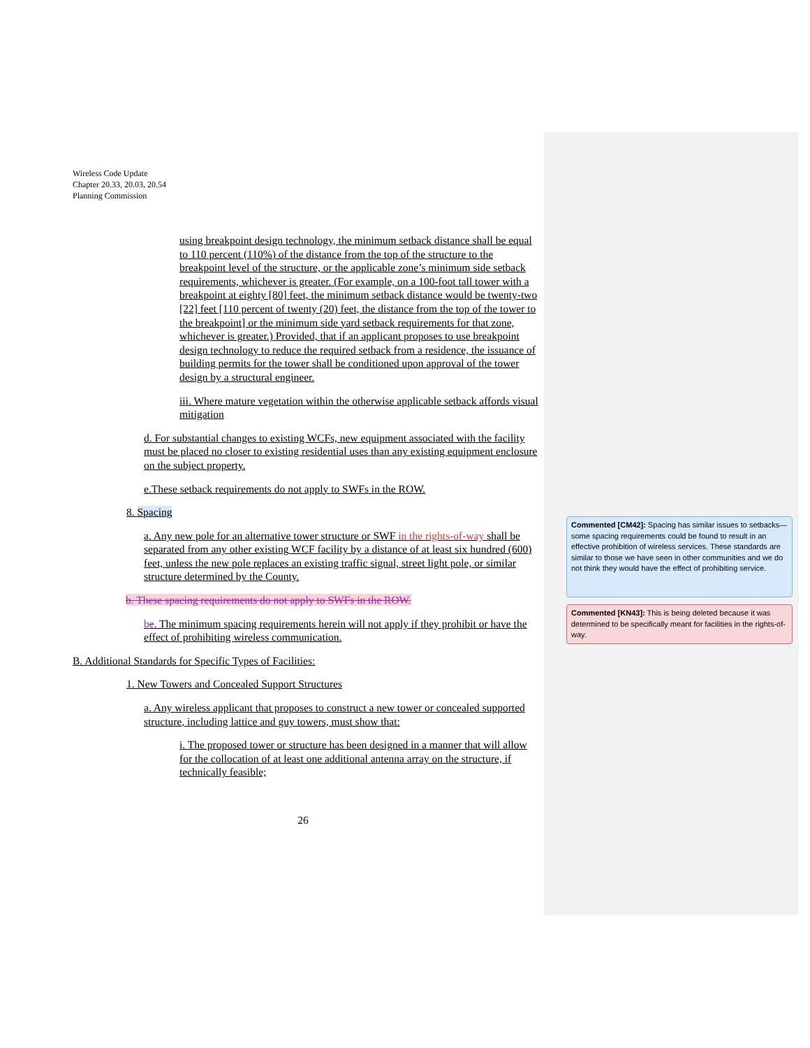Wireless Code Update
Chapter 20.33, 20.03, 20.54
Planning Commission
using breakpoint design technology, the minimum setback distance shall be equal to 110 percent (110%) of the distance from the top of the structure to the breakpoint level of the structure, or the applicable zone’s minimum side setback requirements, whichever is greater. (For example, on a 100-foot tall tower with a breakpoint at eighty [80] feet, the minimum setback distance would be twenty-two [22] feet [110 percent of twenty (20) feet, the distance from the top of the tower to the breakpoint] or the minimum side yard setback requirements for that zone, whichever is greater.) Provided, that if an applicant proposes to use breakpoint design technology to reduce the required setback from a residence, the issuance of building permits for the tower shall be conditioned upon approval of the tower design by a structural engineer.
iii. Where mature vegetation within the otherwise applicable setback affords visual mitigation
d. For substantial changes to existing WCFs, new equipment associated with the facility must be placed no closer to existing residential uses than any existing equipment enclosure on the subject property.
e.These setback requirements do not apply to SWFs in the ROW.
8. Spacing
a. Any new pole for an alternative tower structure or SWF in the rights-of-way shall be separated from any other existing WCF facility by a distance of at least six hundred (600) feet, unless the new pole replaces an existing traffic signal, street light pole, or similar structure determined by the County.
b. These spacing requirements do not apply to SWFs in the ROW.
be. The minimum spacing requirements herein will not apply if they prohibit or have the effect of prohibiting wireless communication.
B. Additional Standards for Specific Types of Facilities:
1. New Towers and Concealed Support Structures
a. Any wireless applicant that proposes to construct a new tower or concealed supported structure, including lattice and guy towers, must show that:
i. The proposed tower or structure has been designed in a manner that will allow for the collocation of at least one additional antenna array on the structure, if technically feasible;
26
Commented [CM42]: Spacing has similar issues to setbacks—some spacing requirements could be found to result in an effective prohibition of wireless services. These standards are similar to those we have seen in other communities and we do not think they would have the effect of prohibiting service.
Commented [KN43]: This is being deleted because it was determined to be specifically meant for facilities in the rights-of-way.